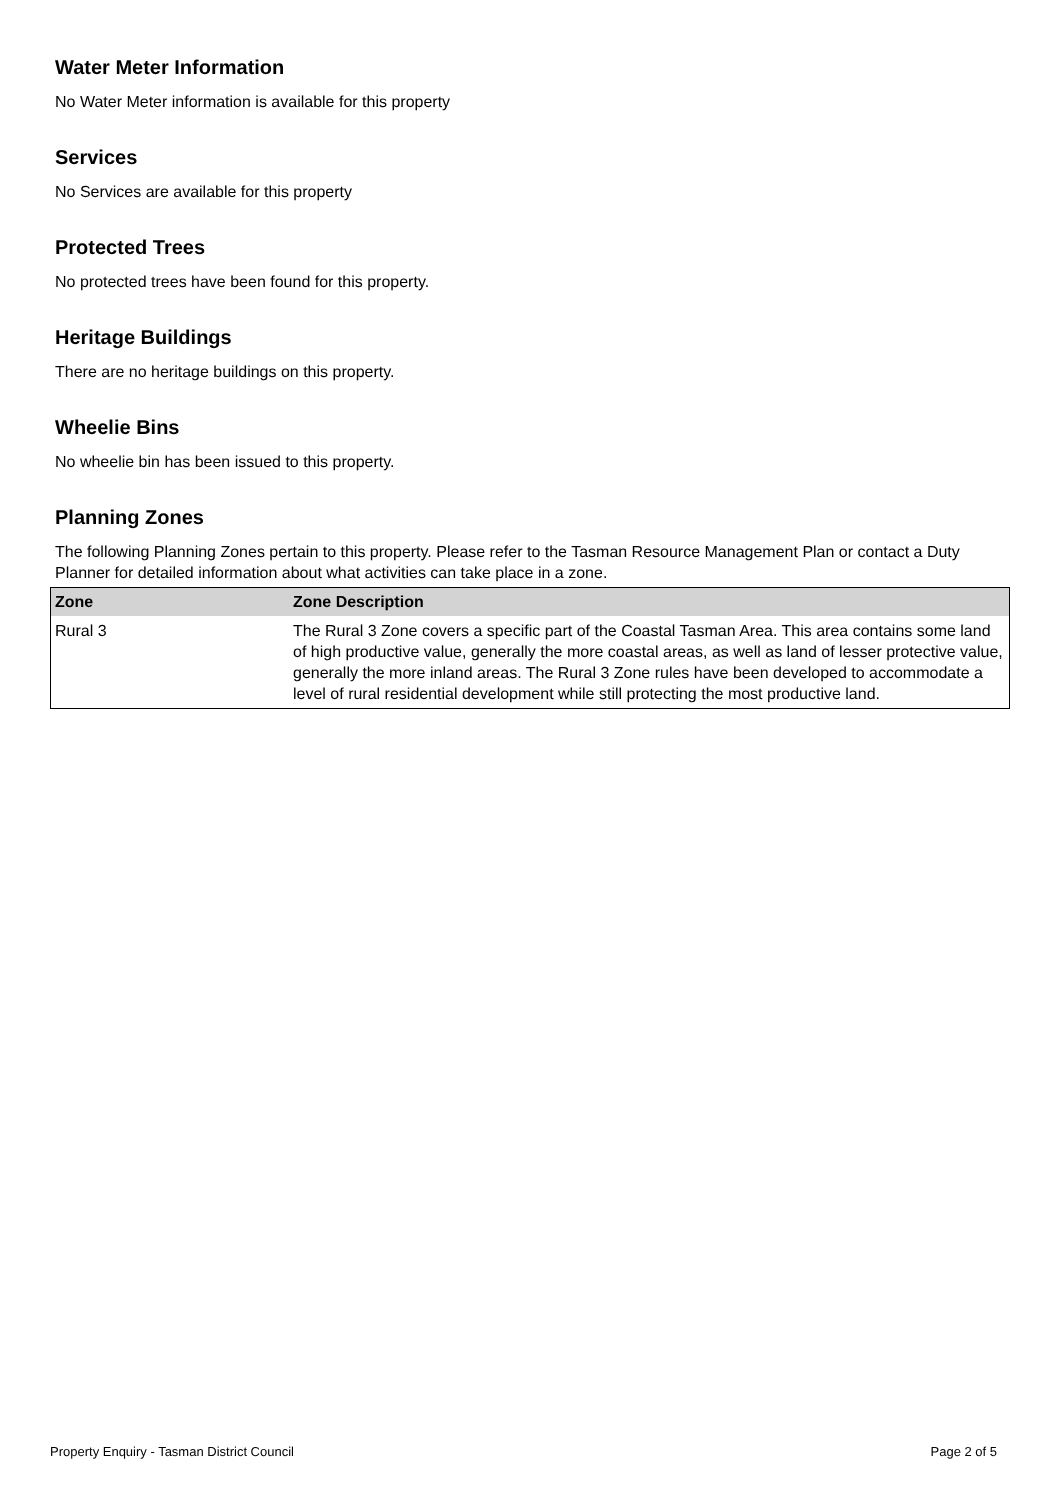Water Meter Information
No Water Meter information is available for this property
Services
No Services are available for this property
Protected Trees
No protected trees have been found for this property.
Heritage Buildings
There are no heritage buildings on this property.
Wheelie Bins
No wheelie bin has been issued to this property.
Planning Zones
The following Planning Zones pertain to this property. Please refer to the Tasman Resource Management Plan or contact a Duty Planner for detailed information about what activities can take place in a zone.
| Zone | Zone Description |
| --- | --- |
| Rural 3 | The Rural 3 Zone covers a specific part of the Coastal Tasman Area. This area contains some land of high productive value, generally the more coastal areas, as well as land of lesser protective value, generally the more inland areas. The Rural 3 Zone rules have been developed to accommodate a level of rural residential development while still protecting the most productive land. |
Property Enquiry - Tasman District Council Page 2 of 5